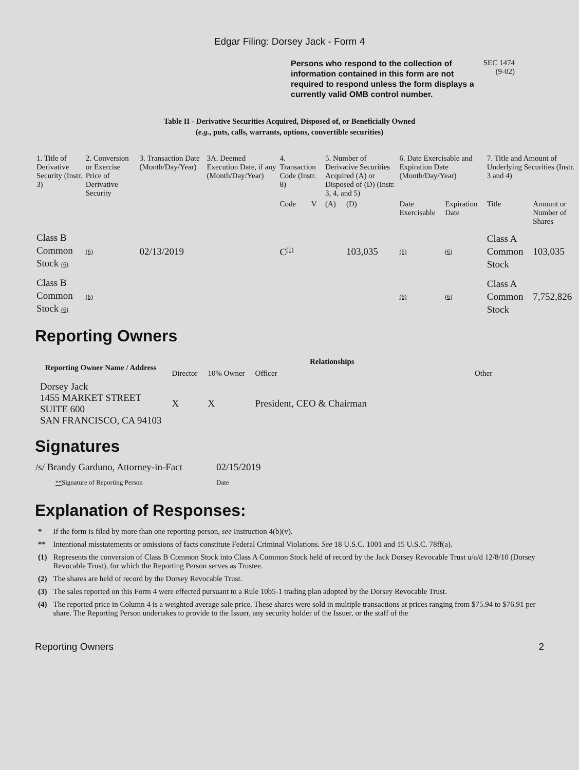Edgar Filing: Dorsey Jack - Form 4
Persons who respond to the collection of information contained in this form are not required to respond unless the form displays a currently valid OMB control number.
SEC 1474
(9-02)
Table II - Derivative Securities Acquired, Disposed of, or Beneficially Owned
(e.g., puts, calls, warrants, options, convertible securities)
| 1. Title of Derivative Security (Instr. 3) | 2. Conversion or Exercise Price of Derivative Security | 3. Transaction Date (Month/Day/Year) | 3A. Deemed Execution Date, if any (Month/Day/Year) | 4. Transaction Code (Instr. 8) | | 5. Number of Derivative Securities Acquired (A) or Disposed of (D) (Instr. 3, 4, and 5) | | 6. Date Exercisable and Expiration Date (Month/Day/Year) | | 7. Title and Amount of Underlying Securities (Instr. 3 and 4) | |
| --- | --- | --- | --- | --- | --- | --- | --- | --- | --- | --- | --- |
| | | | | Code | V | (A) | (D) | Date Exercisable | Expiration Date | Title | Amount or Number of Shares |
| Class B Common Stock (6) | (6) | 02/13/2019 | | C<sup>(1)</sup> | | | 103,035 | (6) | (6) | Class A Common Stock | 103,035 |
| Class B Common Stock (6) | (6) | | | | | | | (6) | (6) | Class A Common Stock | 7,752,826 |
Reporting Owners
| Reporting Owner Name / Address | Relationships | | | |
| --- | --- | --- | --- | --- |
| | Director | 10% Owner | Officer | Other |
| Dorsey Jack 1455 MARKET STREET SUITE 600 SAN FRANCISCO, CA 94103 | X | X | President, CEO & Chairman | |
Signatures
| /s/ Brandy Garduno, Attorney-in-Fact | 02/15/2019 |
| ** Signature of Reporting Person | Date |
Explanation of Responses:
| * | If the form is filed by more than one reporting person, see Instruction 4(b)(v). |
| ** | Intentional misstatements or omissions of facts constitute Federal Criminal Violations. See 18 U.S.C. 1001 and 15 U.S.C. 78ff(a). |
| (1) | Represents the conversion of Class B Common Stock into Class A Common Stock held of record by the Jack Dorsey Revocable Trust u/a/d 12/8/10 (Dorsey Revocable Trust), for which the Reporting Person serves as Trustee. |
| (2) | The shares are held of record by the Dorsey Revocable Trust. |
| (3) | The sales reported on this Form 4 were effected pursuant to a Rule 10b5-1 trading plan adopted by the Dorsey Revocable Trust. |
| (4) | The reported price in Column 4 is a weighted average sale price. These shares were sold in multiple transactions at prices ranging from $75.94 to $76.91 per share. The Reporting Person undertakes to provide to the Issuer, any security holder of the Issuer, or the staff of the |
Reporting Owners 2